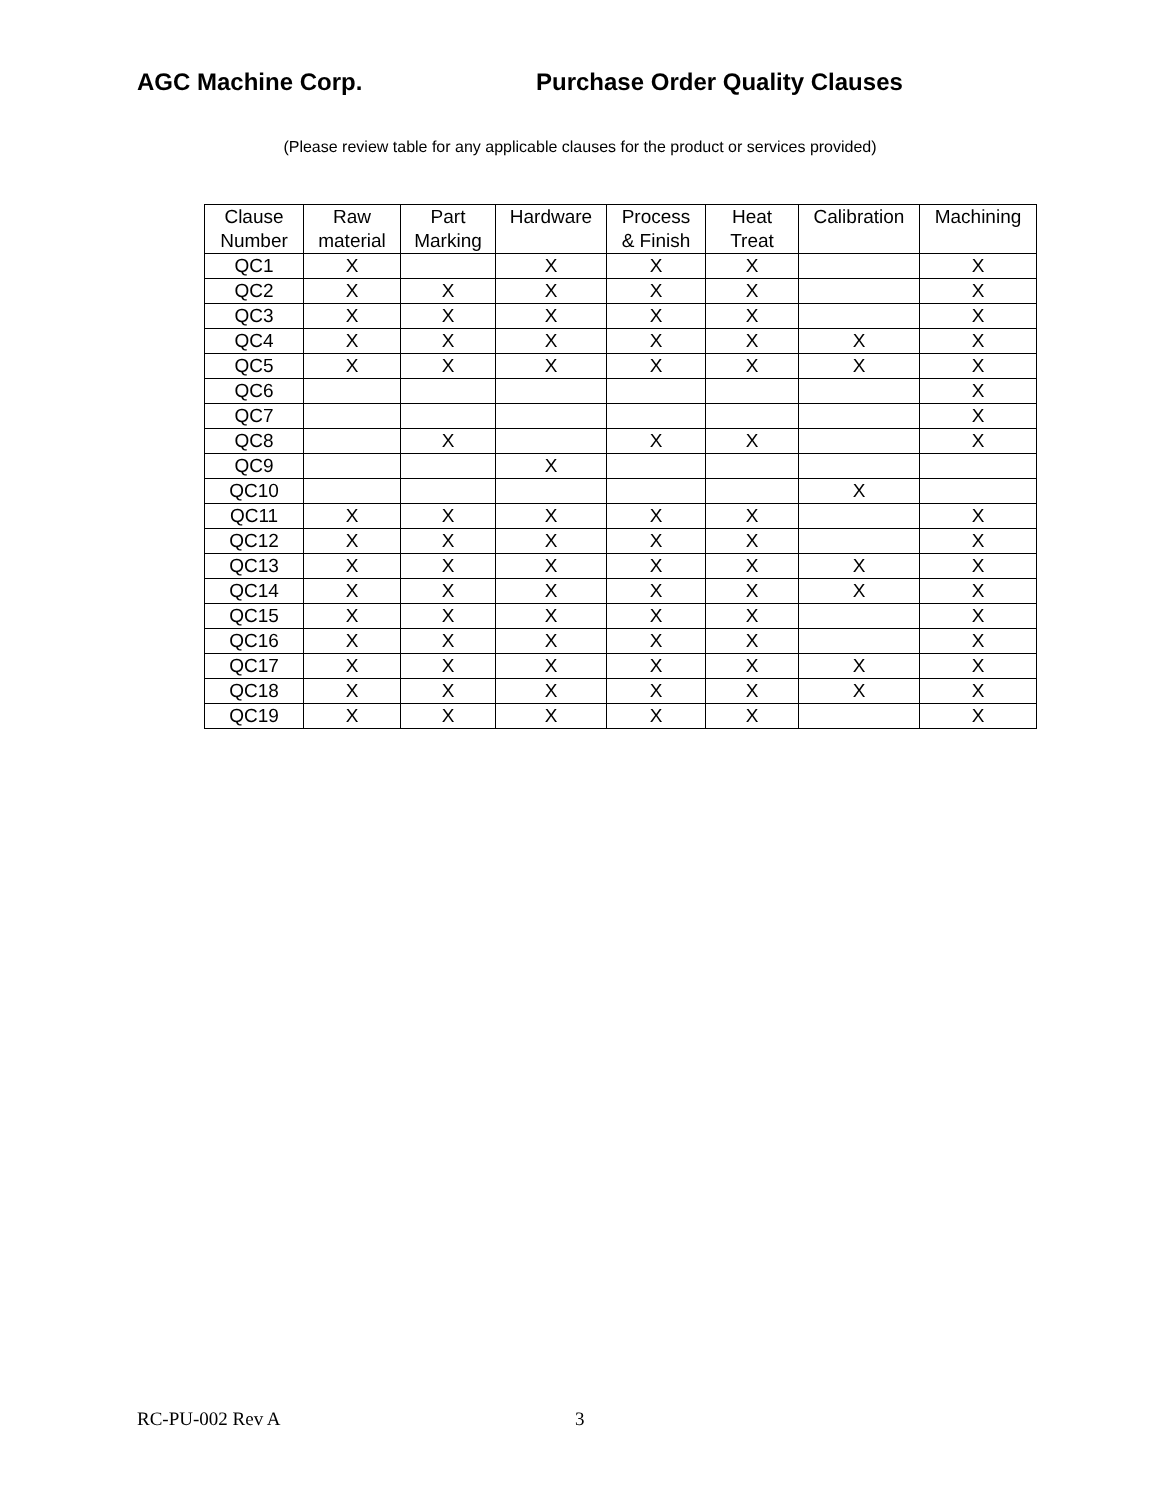AGC Machine Corp. Purchase Order Quality Clauses
(Please review table for any applicable clauses for the product or services provided)
| Clause Number | Raw material | Part Marking | Hardware | Process & Finish | Heat Treat | Calibration | Machining |
| --- | --- | --- | --- | --- | --- | --- | --- |
| QC1 | X | | X | X | X | | X |
| QC2 | X | X | X | X | X | | X |
| QC3 | X | X | X | X | X | | X |
| QC4 | X | X | X | X | X | X | X |
| QC5 | X | X | X | X | X | X | X |
| QC6 | | | | | | | X |
| QC7 | | | | | | | X |
| QC8 | | X | | X | X | | X |
| QC9 | | | X | | | | |
| QC10 | | | | | | X | |
| QC11 | X | X | X | X | X | | X |
| QC12 | X | X | X | X | X | | X |
| QC13 | X | X | X | X | X | X | X |
| QC14 | X | X | X | X | X | X | X |
| QC15 | X | X | X | X | X | | X |
| QC16 | X | X | X | X | X | | X |
| QC17 | X | X | X | X | X | X | X |
| QC18 | X | X | X | X | X | X | X |
| QC19 | X | X | X | X | X | | X |
RC-PU-002 Rev A 3